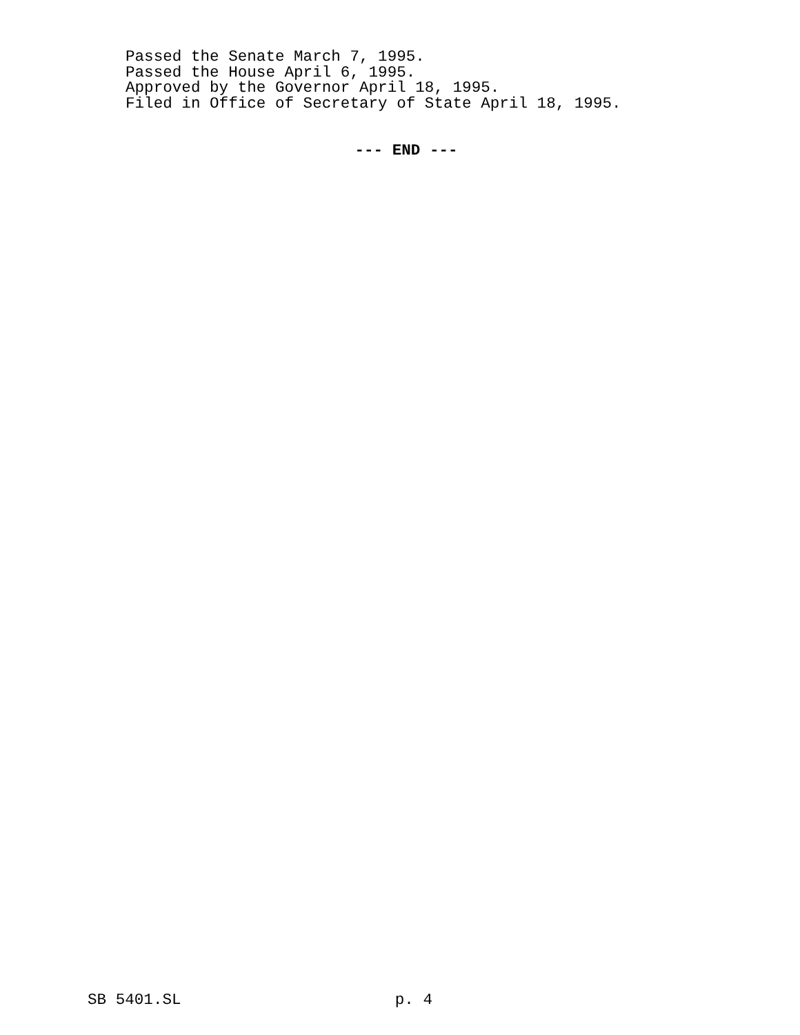Passed the Senate March 7, 1995.
Passed the House April 6, 1995.
Approved by the Governor April 18, 1995.
Filed in Office of Secretary of State April 18, 1995.
--- END ---
SB 5401.SL p. 4